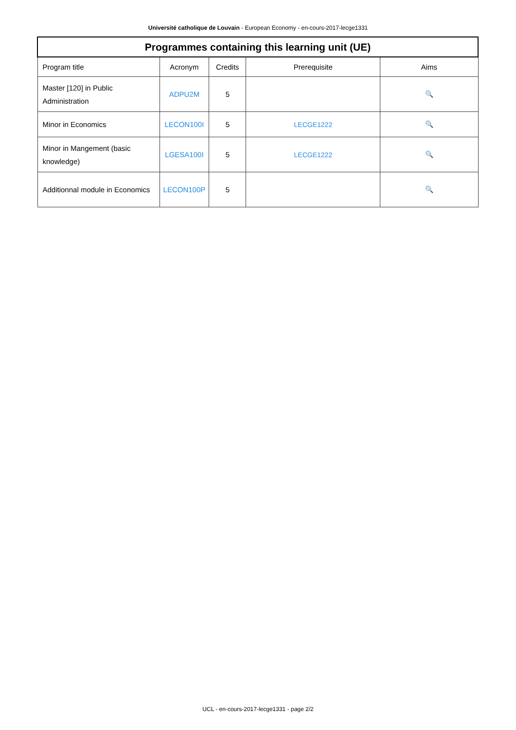Université catholique de Louvain - European Economy - en-cours-2017-lecge1331
| Programmes containing this learning unit (UE) | | | | |
| --- | --- | --- | --- | --- |
| Program title | Acronym | Credits | Prerequisite | Aims |
| Master [120] in Public Administration | ADPU2M | 5 | | 🔍 |
| Minor in Economics | LECON100I | 5 | LECGE1222 | 🔍 |
| Minor in Mangement (basic knowledge) | LGESA100I | 5 | LECGE1222 | 🔍 |
| Additionnal module in Economics | LECON100P | 5 | | 🔍 |
UCL - en-cours-2017-lecge1331 - page 2/2